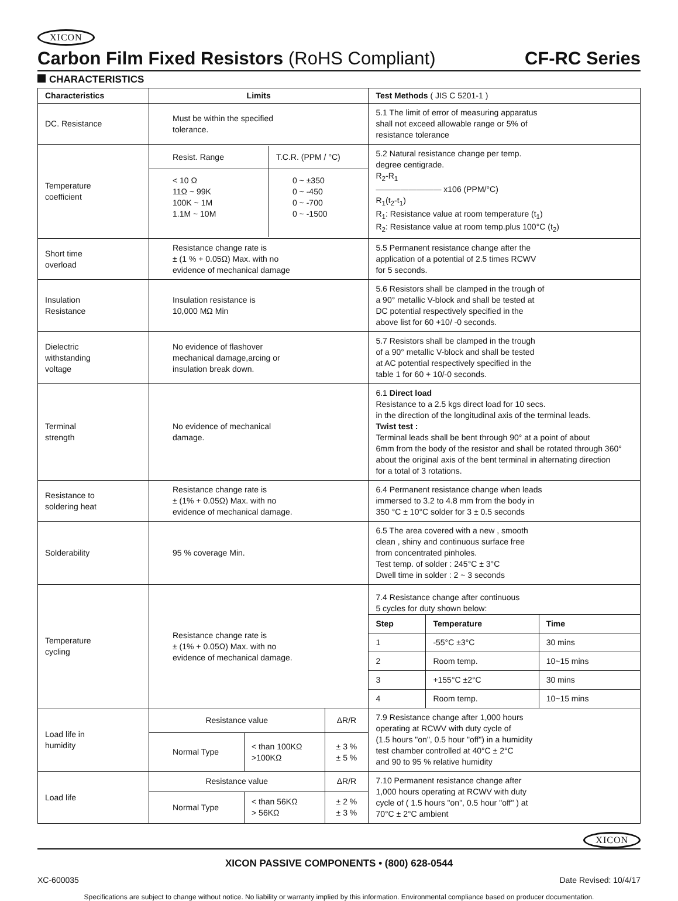XICON
Carbon Film Fixed Resistors (RoHS Compliant)
CF-RC Series
CHARACTERISTICS
| Characteristics | Limits | | | Test Methods ( JIS C 5201-1 ) |
| --- | --- | --- | --- | --- |
| DC. Resistance | Must be within the specified tolerance. | | | 5.1 The limit of error of measuring apparatus shall not exceed allowable range or 5% of resistance tolerance |
| Temperature coefficient | / Resist. Range / T.C.R. (PPM / °C) / / < 10 Ω 11Ω ~ 99K 100K ~ 1M 1.1M ~ 10M / 0 ~ ±350 0 ~ -450 0 ~ -700 0 ~ -1500 / | | | 5.2 Natural resistance change per temp. degree centigrade. R<sub>2</sub>-R<sub>1</sub> ———————— x106 (PPM/°C) R<sub>1</sub>(t<sub>2</sub>-t<sub>1</sub>) R<sub>1</sub>: Resistance value at room temperature (t<sub>1</sub>) R<sub>2</sub>: Resistance value at room temp.plus 100°C (t<sub>2</sub>) |
| Short time overload | Resistance change rate is ± (1 % + 0.05Ω) Max. with no evidence of mechanical damage | | | 5.5 Permanent resistance change after the application of a potential of 2.5 times RCWV for 5 seconds. |
| Insulation Resistance | Insulation resistance is 10,000 MΩ Min | | | 5.6 Resistors shall be clamped in the trough of a 90° metallic V-block and shall be tested at DC potential respectively specified in the above list for 60 +10/ -0 seconds. |
| Dielectric withstanding voltage | No evidence of flashover mechanical damage,arcing or insulation break down. | | | 5.7 Resistors shall be clamped in the trough of a 90° metallic V-block and shall be tested at AC potential respectively specified in the table 1 for 60 + 10/-0 seconds. |
| Terminal strength | No evidence of mechanical damage. | | | 6.1 Direct load Resistance to a 2.5 kgs direct load for 10 secs. in the direction of the longitudinal axis of the terminal leads. Twist test : Terminal leads shall be bent through 90° at a point of about 6mm from the body of the resistor and shall be rotated through 360° about the original axis of the bent terminal in alternating direction for a total of 3 rotations. |
| Resistance to soldering heat | Resistance change rate is ± (1% + 0.05Ω) Max. with no evidence of mechanical damage. | | | 6.4 Permanent resistance change when leads immersed to 3.2 to 4.8 mm from the body in 350 °C ± 10°C solder for 3 ± 0.5 seconds |
| Solderability | 95 % coverage Min. | | | 6.5 The area covered with a new , smooth clean , shiny and continuous surface free from concentrated pinholes. Test temp. of solder : 245°C ± 3°C Dwell time in solder : 2 ~ 3 seconds |
| Temperature cycling | Resistance change rate is ± (1% + 0.05Ω) Max. with no evidence of mechanical damage. | | | 7.4 Resistance change after continuous 5 cycles for duty shown below: / Step / Temperature / Time / / 1 / -55°C ±3°C / 30 mins / / 2 / Room temp. / 10~15 mins / / 3 / +155°C ±2°C / 30 mins / / 4 / Room temp. / 10~15 mins / |
| Load life in humidity | Resistance value | | ΔR/R | 7.9 Resistance change after 1,000 hours operating at RCWV with duty cycle of (1.5 hours "on", 0.5 hour "off") in a humidity test chamber controlled at 40°C ± 2°C and 90 to 95 % relative humidity |
| | Normal Type | < than 100KΩ >100KΩ | ± 3 % ± 5 % | |
| Load life | Resistance value | | ΔR/R | 7.10 Permanent resistance change after 1,000 hours operating at RCWV with duty cycle of ( 1.5 hours "on", 0.5 hour "off" ) at 70°C ± 2°C ambient |
| | Normal Type | < than 56KΩ > 56KΩ | ± 2 % ± 3 % | |
XICON
XICON PASSIVE COMPONENTS • (800) 628-0544
XC-600035 Date Revised: 10/4/17
Specifications are subject to change without notice. No liability or warranty implied by this information. Environmental compliance based on producer documentation.